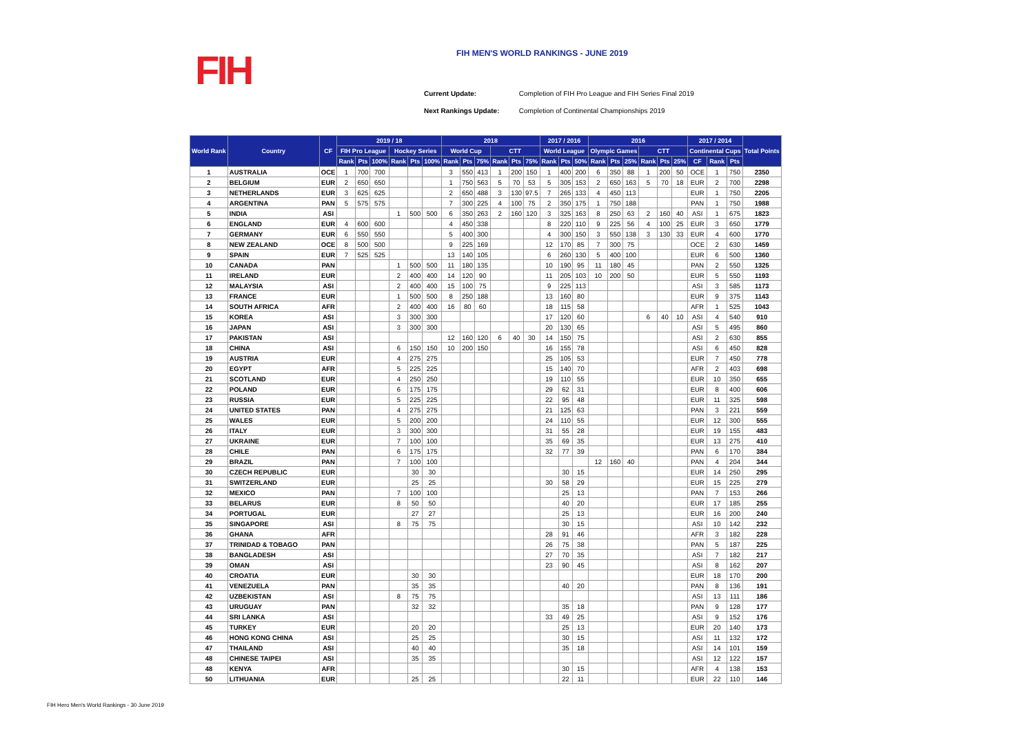FIH
FIH MEN'S WORLD RANKINGS - JUNE 2019
Current Update: Completion of FIH Pro League and FIH Series Final 2019
Next Rankings Update: Completion of Continental Championships 2019
| World Rank | Country | CF | 2019 / 18 | | | | | | 2018 | | | | | | 2017 / 2016 | | | 2016 | | | | | | 2017 / 2014 | | | Total Points |
| --- | --- | --- | --- | --- | --- | --- | --- | --- | --- | --- | --- | --- | --- | --- | --- | --- | --- | --- | --- | --- | --- | --- | --- | --- | --- | --- | --- |
| | | | FIH Pro League | | | Hockey Series | | | World Cup | | | CTT | | | World League | | | Olympic Games | | | CTT | | | Continental Cups | | | |
| | | | Rank | Pts | 100% | Rank | Pts | 100% | Rank | Pts | 75% | Rank | Pts | 75% | Rank | Pts | 50% | Rank | Pts | 25% | Rank | Pts | 25% | CF | Rank | Pts | |
| 1 | AUSTRALIA | OCE | 1 | 700 | 700 | | | | 3 | 550 | 413 | 1 | 200 | 150 | 1 | 400 | 200 | 6 | 350 | 88 | 1 | 200 | 50 | OCE | 1 | 750 | 2350 |
| 2 | BELGIUM | EUR | 2 | 650 | 650 | | | | 1 | 750 | 563 | 5 | 70 | 53 | 5 | 305 | 153 | 2 | 650 | 163 | 5 | 70 | 18 | EUR | 2 | 700 | 2298 |
| 3 | NETHERLANDS | EUR | 3 | 625 | 625 | | | | 2 | 650 | 488 | 3 | 130 | 97.5 | 7 | 265 | 133 | 4 | 450 | 113 | | | | EUR | 1 | 750 | 2205 |
| 4 | ARGENTINA | PAN | 5 | 575 | 575 | | | | 7 | 300 | 225 | 4 | 100 | 75 | 2 | 350 | 175 | 1 | 750 | 188 | | | | PAN | 1 | 750 | 1988 |
| 5 | INDIA | ASI | | | | 1 | 500 | 500 | 6 | 350 | 263 | 2 | 160 | 120 | 3 | 325 | 163 | 8 | 250 | 63 | 2 | 160 | 40 | ASI | 1 | 675 | 1823 |
| 6 | ENGLAND | EUR | 4 | 600 | 600 | | | | 4 | 450 | 338 | | | | 8 | 220 | 110 | 9 | 225 | 56 | 4 | 100 | 25 | EUR | 3 | 650 | 1779 |
| 7 | GERMANY | EUR | 6 | 550 | 550 | | | | 5 | 400 | 300 | | | | 4 | 300 | 150 | 3 | 550 | 138 | 3 | 130 | 33 | EUR | 4 | 600 | 1770 |
| 8 | NEW ZEALAND | OCE | 8 | 500 | 500 | | | | 9 | 225 | 169 | | | | 12 | 170 | 85 | 7 | 300 | 75 | | | | OCE | 2 | 630 | 1459 |
| 9 | SPAIN | EUR | 7 | 525 | 525 | | | | 13 | 140 | 105 | | | | 6 | 260 | 130 | 5 | 400 | 100 | | | | EUR | 6 | 500 | 1360 |
| 10 | CANADA | PAN | | | | 1 | 500 | 500 | 11 | 180 | 135 | | | | 10 | 190 | 95 | 11 | 180 | 45 | | | | PAN | 2 | 550 | 1325 |
| 11 | IRELAND | EUR | | | | 2 | 400 | 400 | 14 | 120 | 90 | | | | 11 | 205 | 103 | 10 | 200 | 50 | | | | EUR | 5 | 550 | 1193 |
| 12 | MALAYSIA | ASI | | | | 2 | 400 | 400 | 15 | 100 | 75 | | | | 9 | 225 | 113 | | | | | | | ASI | 3 | 585 | 1173 |
| 13 | FRANCE | EUR | | | | 1 | 500 | 500 | 8 | 250 | 188 | | | | 13 | 160 | 80 | | | | | | | EUR | 9 | 375 | 1143 |
| 14 | SOUTH AFRICA | AFR | | | | 2 | 400 | 400 | 16 | 80 | 60 | | | | 18 | 115 | 58 | | | | | | | AFR | 1 | 525 | 1043 |
| 15 | KOREA | ASI | | | | 3 | 300 | 300 | | | | | | | 17 | 120 | 60 | | | | 6 | 40 | 10 | ASI | 4 | 540 | 910 |
| 16 | JAPAN | ASI | | | | 3 | 300 | 300 | | | | | | | 20 | 130 | 65 | | | | | | | ASI | 5 | 495 | 860 |
| 17 | PAKISTAN | ASI | | | | | | | 12 | 160 | 120 | 6 | 40 | 30 | 14 | 150 | 75 | | | | | | | ASI | 2 | 630 | 855 |
| 18 | CHINA | ASI | | | | 6 | 150 | 150 | 10 | 200 | 150 | | | | 16 | 155 | 78 | | | | | | | ASI | 6 | 450 | 828 |
| 19 | AUSTRIA | EUR | | | | 4 | 275 | 275 | | | | | | | 25 | 105 | 53 | | | | | | | EUR | 7 | 450 | 778 |
| 20 | EGYPT | AFR | | | | 5 | 225 | 225 | | | | | | | 15 | 140 | 70 | | | | | | | AFR | 2 | 403 | 698 |
| 21 | SCOTLAND | EUR | | | | 4 | 250 | 250 | | | | | | | 19 | 110 | 55 | | | | | | | EUR | 10 | 350 | 655 |
| 22 | POLAND | EUR | | | | 6 | 175 | 175 | | | | | | | 29 | 62 | 31 | | | | | | | EUR | 8 | 400 | 606 |
| 23 | RUSSIA | EUR | | | | 5 | 225 | 225 | | | | | | | 22 | 95 | 48 | | | | | | | EUR | 11 | 325 | 598 |
| 24 | UNITED STATES | PAN | | | | 4 | 275 | 275 | | | | | | | 21 | 125 | 63 | | | | | | | PAN | 3 | 221 | 559 |
| 25 | WALES | EUR | | | | 5 | 200 | 200 | | | | | | | 24 | 110 | 55 | | | | | | | EUR | 12 | 300 | 555 |
| 26 | ITALY | EUR | | | | 3 | 300 | 300 | | | | | | | 31 | 55 | 28 | | | | | | | EUR | 19 | 155 | 483 |
| 27 | UKRAINE | EUR | | | | 7 | 100 | 100 | | | | | | | 35 | 69 | 35 | | | | | | | EUR | 13 | 275 | 410 |
| 28 | CHILE | PAN | | | | 6 | 175 | 175 | | | | | | | 32 | 77 | 39 | | | | | | | PAN | 6 | 170 | 384 |
| 29 | BRAZIL | PAN | | | | 7 | 100 | 100 | | | | | | | | | | 12 | 160 | 40 | | | | PAN | 4 | 204 | 344 |
| 30 | CZECH REPUBLIC | EUR | | | | | 30 | 30 | | | | | | | | 30 | 15 | | | | | | | EUR | 14 | 250 | 295 |
| 31 | SWITZERLAND | EUR | | | | | 25 | 25 | | | | | | | 30 | 58 | 29 | | | | | | | EUR | 15 | 225 | 279 |
| 32 | MEXICO | PAN | | | | 7 | 100 | 100 | | | | | | | | 25 | 13 | | | | | | | PAN | 7 | 153 | 266 |
| 33 | BELARUS | EUR | | | | 8 | 50 | 50 | | | | | | | | 40 | 20 | | | | | | | EUR | 17 | 185 | 255 |
| 34 | PORTUGAL | EUR | | | | | 27 | 27 | | | | | | | | 25 | 13 | | | | | | | EUR | 16 | 200 | 240 |
| 35 | SINGAPORE | ASI | | | | 8 | 75 | 75 | | | | | | | | 30 | 15 | | | | | | | ASI | 10 | 142 | 232 |
| 36 | GHANA | AFR | | | | | | | | | | | | | 28 | 91 | 46 | | | | | | | AFR | 3 | 182 | 228 |
| 37 | TRINIDAD & TOBAGO | PAN | | | | | | | | | | | | | 26 | 75 | 38 | | | | | | | PAN | 5 | 187 | 225 |
| 38 | BANGLADESH | ASI | | | | | | | | | | | | | 27 | 70 | 35 | | | | | | | ASI | 7 | 182 | 217 |
| 39 | OMAN | ASI | | | | | | | | | | | | | 23 | 90 | 45 | | | | | | | ASI | 8 | 162 | 207 |
| 40 | CROATIA | EUR | | | | | 30 | 30 | | | | | | | | | | | | | | | | EUR | 18 | 170 | 200 |
| 41 | VENEZUELA | PAN | | | | | 35 | 35 | | | | | | | | 40 | 20 | | | | | | | PAN | 8 | 136 | 191 |
| 42 | UZBEKISTAN | ASI | | | | 8 | 75 | 75 | | | | | | | | | | | | | | | | ASI | 13 | 111 | 186 |
| 43 | URUGUAY | PAN | | | | | 32 | 32 | | | | | | | | 35 | 18 | | | | | | | PAN | 9 | 128 | 177 |
| 44 | SRI LANKA | ASI | | | | | | | | | | | | | 33 | 49 | 25 | | | | | | | ASI | 9 | 152 | 176 |
| 45 | TURKEY | EUR | | | | | 20 | 20 | | | | | | | | 25 | 13 | | | | | | | EUR | 20 | 140 | 173 |
| 46 | HONG KONG CHINA | ASI | | | | | 25 | 25 | | | | | | | | 30 | 15 | | | | | | | ASI | 11 | 132 | 172 |
| 47 | THAILAND | ASI | | | | | 40 | 40 | | | | | | | | 35 | 18 | | | | | | | ASI | 14 | 101 | 159 |
| 48 | CHINESE TAIPEI | ASI | | | | | 35 | 35 | | | | | | | | | | | | | | | | ASI | 12 | 122 | 157 |
| 48 | KENYA | AFR | | | | | | | | | | | | | | 30 | 15 | | | | | | | AFR | 4 | 138 | 153 |
| 50 | LITHUANIA | EUR | | | | | 25 | 25 | | | | | | | | 22 | 11 | | | | | | | EUR | 22 | 110 | 146 |
FIH Hero Men's World Rankings - 30 June 2019